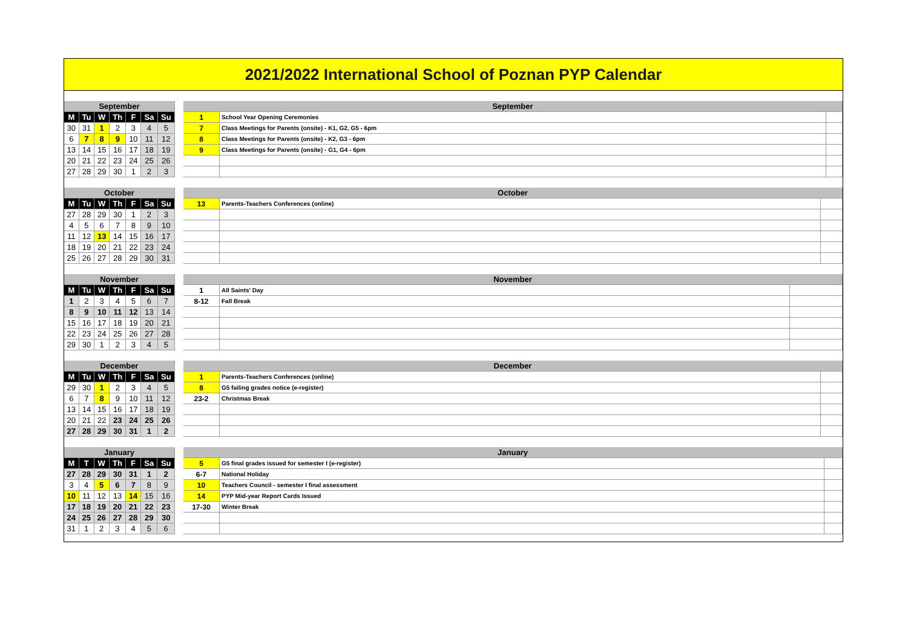2021/2022 International School of Poznan PYP Calendar
| September | | | | | | |
| M | Tu | W | Th | F | Sa | Su |
| 30 | 31 | 1 | 2 | 3 | 4 | 5 |
| 6 | 7 | 8 | 9 | 10 | 11 | 12 |
| 13 | 14 | 15 | 16 | 17 | 18 | 19 |
| 20 | 21 | 22 | 23 | 24 | 25 | 26 |
| 27 | 28 | 29 | 30 | 1 | 2 | 3 |
| September | | |
| 1 | School Year Opening Ceremonies | |
| 7 | Class Meetings for Parents (onsite) - K1, G2, G5 - 6pm | |
| 8 | Class Meetings for Parents (onsite) - K2, G3 - 6pm | |
| 9 | Class Meetings for Parents (onsite) - G1, G4 - 6pm | |
| October | | | | | | |
| M | Tu | W | Th | F | Sa | Su |
| 27 | 28 | 29 | 30 | 1 | 2 | 3 |
| 4 | 5 | 6 | 7 | 8 | 9 | 10 |
| 11 | 12 | 13 | 14 | 15 | 16 | 17 |
| 18 | 19 | 20 | 21 | 22 | 23 | 24 |
| 25 | 26 | 27 | 28 | 29 | 30 | 31 |
| October | | |
| 13 | Parents-Teachers Conferences (online) | |
| November | | | | | | |
| M | Tu | W | Th | F | Sa | Su |
| 1 | 2 | 3 | 4 | 5 | 6 | 7 |
| 8 | 9 | 10 | 11 | 12 | 13 | 14 |
| 15 | 16 | 17 | 18 | 19 | 20 | 21 |
| 22 | 23 | 24 | 25 | 26 | 27 | 28 |
| 29 | 30 | 1 | 2 | 3 | 4 | 5 |
| November | | |
| 1 | All Saints' Day | |
| 8-12 | Fall Break | |
| December | | | | | | |
| M | Tu | W | Th | F | Sa | Su |
| 29 | 30 | 1 | 2 | 3 | 4 | 5 |
| 6 | 7 | 8 | 9 | 10 | 11 | 12 |
| 13 | 14 | 15 | 16 | 17 | 18 | 19 |
| 20 | 21 | 22 | 23 | 24 | 25 | 26 |
| 27 | 28 | 29 | 30 | 31 | 1 | 2 |
| December | | |
| 1 | Parents-Teachers Conferences (online) | |
| 8 | G5 failing grades notice (e-register) | |
| 23-2 | Christmas Break | |
| January | | | | | | |
| M | T | W | Th | F | Sa | Su |
| 27 | 28 | 29 | 30 | 31 | 1 | 2 |
| 3 | 4 | 5 | 6 | 7 | 8 | 9 |
| 10 | 11 | 12 | 13 | 14 | 15 | 16 |
| 17 | 18 | 19 | 20 | 21 | 22 | 23 |
| 24 | 25 | 26 | 27 | 28 | 29 | 30 |
| 31 | 1 | 2 | 3 | 4 | 5 | 6 |
| January | | |
| 5 | G5 final grades issued for semester I (e-register) | |
| 6-7 | National Holiday | |
| 10 | Teachers Council - semester I final assessment | |
| 14 | PYP Mid-year Report Cards Issued | |
| 17-30 | Winter Break | |